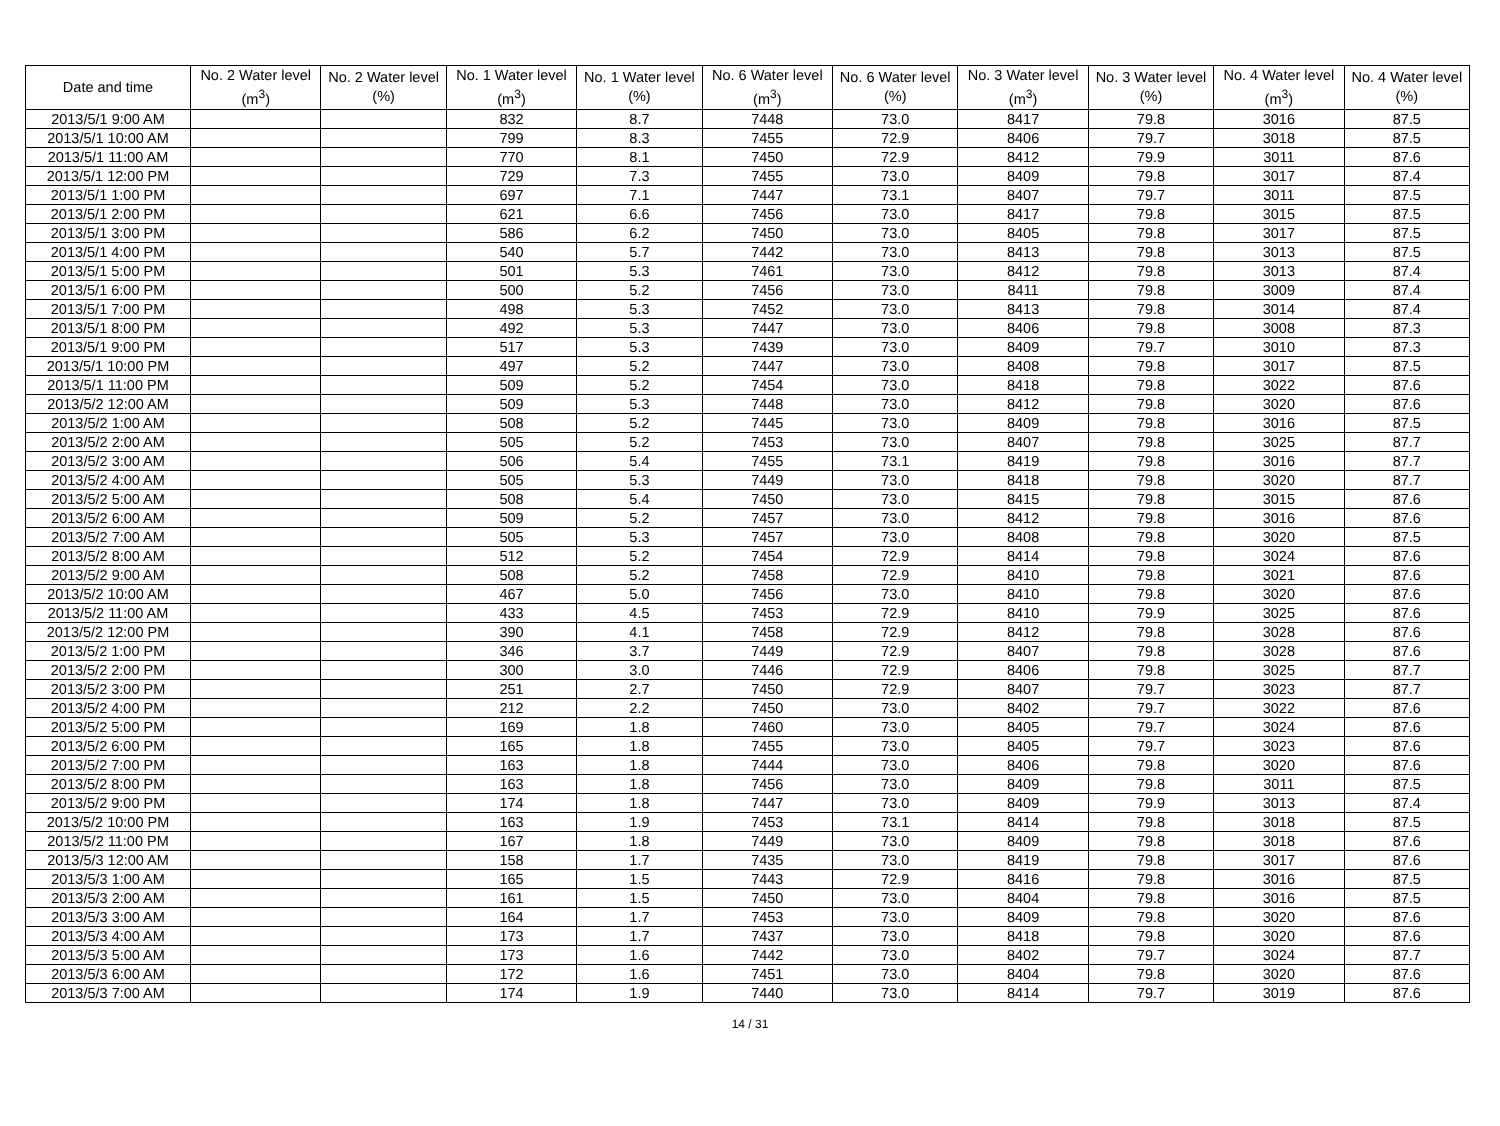| Date and time | No. 2 Water level (m<sup>3</sup>) | No. 2 Water level (%) | No. 1 Water level (m<sup>3</sup>) | No. 1 Water level (%) | No. 6 Water level (m<sup>3</sup>) | No. 6 Water level (%) | No. 3 Water level (m<sup>3</sup>) | No. 3 Water level (%) | No. 4 Water level (m<sup>3</sup>) | No. 4 Water level (%) |
| --- | --- | --- | --- | --- | --- | --- | --- | --- | --- | --- |
| 2013/5/1 9:00 AM | | | 832 | 8.7 | 7448 | 73.0 | 8417 | 79.8 | 3016 | 87.5 |
| 2013/5/1 10:00 AM | | | 799 | 8.3 | 7455 | 72.9 | 8406 | 79.7 | 3018 | 87.5 |
| 2013/5/1 11:00 AM | | | 770 | 8.1 | 7450 | 72.9 | 8412 | 79.9 | 3011 | 87.6 |
| 2013/5/1 12:00 PM | | | 729 | 7.3 | 7455 | 73.0 | 8409 | 79.8 | 3017 | 87.4 |
| 2013/5/1 1:00 PM | | | 697 | 7.1 | 7447 | 73.1 | 8407 | 79.7 | 3011 | 87.5 |
| 2013/5/1 2:00 PM | | | 621 | 6.6 | 7456 | 73.0 | 8417 | 79.8 | 3015 | 87.5 |
| 2013/5/1 3:00 PM | | | 586 | 6.2 | 7450 | 73.0 | 8405 | 79.8 | 3017 | 87.5 |
| 2013/5/1 4:00 PM | | | 540 | 5.7 | 7442 | 73.0 | 8413 | 79.8 | 3013 | 87.5 |
| 2013/5/1 5:00 PM | | | 501 | 5.3 | 7461 | 73.0 | 8412 | 79.8 | 3013 | 87.4 |
| 2013/5/1 6:00 PM | | | 500 | 5.2 | 7456 | 73.0 | 8411 | 79.8 | 3009 | 87.4 |
| 2013/5/1 7:00 PM | | | 498 | 5.3 | 7452 | 73.0 | 8413 | 79.8 | 3014 | 87.4 |
| 2013/5/1 8:00 PM | | | 492 | 5.3 | 7447 | 73.0 | 8406 | 79.8 | 3008 | 87.3 |
| 2013/5/1 9:00 PM | | | 517 | 5.3 | 7439 | 73.0 | 8409 | 79.7 | 3010 | 87.3 |
| 2013/5/1 10:00 PM | | | 497 | 5.2 | 7447 | 73.0 | 8408 | 79.8 | 3017 | 87.5 |
| 2013/5/1 11:00 PM | | | 509 | 5.2 | 7454 | 73.0 | 8418 | 79.8 | 3022 | 87.6 |
| 2013/5/2 12:00 AM | | | 509 | 5.3 | 7448 | 73.0 | 8412 | 79.8 | 3020 | 87.6 |
| 2013/5/2 1:00 AM | | | 508 | 5.2 | 7445 | 73.0 | 8409 | 79.8 | 3016 | 87.5 |
| 2013/5/2 2:00 AM | | | 505 | 5.2 | 7453 | 73.0 | 8407 | 79.8 | 3025 | 87.7 |
| 2013/5/2 3:00 AM | | | 506 | 5.4 | 7455 | 73.1 | 8419 | 79.8 | 3016 | 87.7 |
| 2013/5/2 4:00 AM | | | 505 | 5.3 | 7449 | 73.0 | 8418 | 79.8 | 3020 | 87.7 |
| 2013/5/2 5:00 AM | | | 508 | 5.4 | 7450 | 73.0 | 8415 | 79.8 | 3015 | 87.6 |
| 2013/5/2 6:00 AM | | | 509 | 5.2 | 7457 | 73.0 | 8412 | 79.8 | 3016 | 87.6 |
| 2013/5/2 7:00 AM | | | 505 | 5.3 | 7457 | 73.0 | 8408 | 79.8 | 3020 | 87.5 |
| 2013/5/2 8:00 AM | | | 512 | 5.2 | 7454 | 72.9 | 8414 | 79.8 | 3024 | 87.6 |
| 2013/5/2 9:00 AM | | | 508 | 5.2 | 7458 | 72.9 | 8410 | 79.8 | 3021 | 87.6 |
| 2013/5/2 10:00 AM | | | 467 | 5.0 | 7456 | 73.0 | 8410 | 79.8 | 3020 | 87.6 |
| 2013/5/2 11:00 AM | | | 433 | 4.5 | 7453 | 72.9 | 8410 | 79.9 | 3025 | 87.6 |
| 2013/5/2 12:00 PM | | | 390 | 4.1 | 7458 | 72.9 | 8412 | 79.8 | 3028 | 87.6 |
| 2013/5/2 1:00 PM | | | 346 | 3.7 | 7449 | 72.9 | 8407 | 79.8 | 3028 | 87.6 |
| 2013/5/2 2:00 PM | | | 300 | 3.0 | 7446 | 72.9 | 8406 | 79.8 | 3025 | 87.7 |
| 2013/5/2 3:00 PM | | | 251 | 2.7 | 7450 | 72.9 | 8407 | 79.7 | 3023 | 87.7 |
| 2013/5/2 4:00 PM | | | 212 | 2.2 | 7450 | 73.0 | 8402 | 79.7 | 3022 | 87.6 |
| 2013/5/2 5:00 PM | | | 169 | 1.8 | 7460 | 73.0 | 8405 | 79.7 | 3024 | 87.6 |
| 2013/5/2 6:00 PM | | | 165 | 1.8 | 7455 | 73.0 | 8405 | 79.7 | 3023 | 87.6 |
| 2013/5/2 7:00 PM | | | 163 | 1.8 | 7444 | 73.0 | 8406 | 79.8 | 3020 | 87.6 |
| 2013/5/2 8:00 PM | | | 163 | 1.8 | 7456 | 73.0 | 8409 | 79.8 | 3011 | 87.5 |
| 2013/5/2 9:00 PM | | | 174 | 1.8 | 7447 | 73.0 | 8409 | 79.9 | 3013 | 87.4 |
| 2013/5/2 10:00 PM | | | 163 | 1.9 | 7453 | 73.1 | 8414 | 79.8 | 3018 | 87.5 |
| 2013/5/2 11:00 PM | | | 167 | 1.8 | 7449 | 73.0 | 8409 | 79.8 | 3018 | 87.6 |
| 2013/5/3 12:00 AM | | | 158 | 1.7 | 7435 | 73.0 | 8419 | 79.8 | 3017 | 87.6 |
| 2013/5/3 1:00 AM | | | 165 | 1.5 | 7443 | 72.9 | 8416 | 79.8 | 3016 | 87.5 |
| 2013/5/3 2:00 AM | | | 161 | 1.5 | 7450 | 73.0 | 8404 | 79.8 | 3016 | 87.5 |
| 2013/5/3 3:00 AM | | | 164 | 1.7 | 7453 | 73.0 | 8409 | 79.8 | 3020 | 87.6 |
| 2013/5/3 4:00 AM | | | 173 | 1.7 | 7437 | 73.0 | 8418 | 79.8 | 3020 | 87.6 |
| 2013/5/3 5:00 AM | | | 173 | 1.6 | 7442 | 73.0 | 8402 | 79.7 | 3024 | 87.7 |
| 2013/5/3 6:00 AM | | | 172 | 1.6 | 7451 | 73.0 | 8404 | 79.8 | 3020 | 87.6 |
| 2013/5/3 7:00 AM | | | 174 | 1.9 | 7440 | 73.0 | 8414 | 79.7 | 3019 | 87.6 |
14 / 31